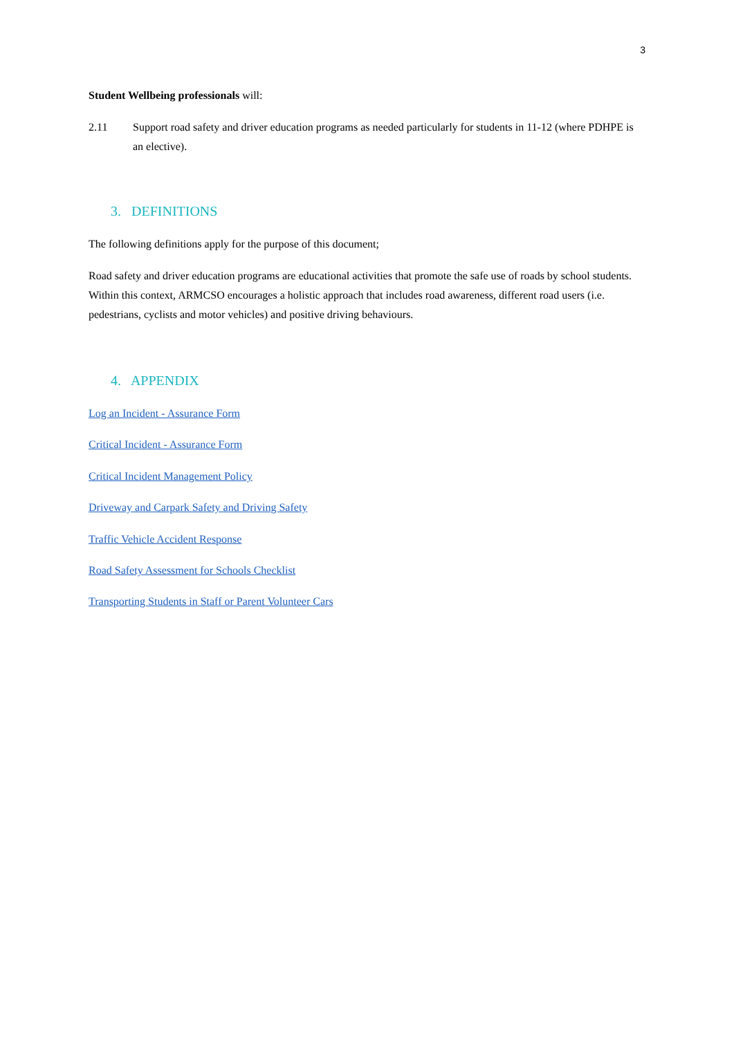3
Student Wellbeing professionals will:
2.11 Support road safety and driver education programs as needed particularly for students in 11-12 (where PDHPE is an elective).
3. DEFINITIONS
The following definitions apply for the purpose of this document;
Road safety and driver education programs are educational activities that promote the safe use of roads by school students. Within this context, ARMCSO encourages a holistic approach that includes road awareness, different road users (i.e. pedestrians, cyclists and motor vehicles) and positive driving behaviours.
4. APPENDIX
Log an Incident - Assurance Form
Critical Incident - Assurance Form
Critical Incident Management Policy
Driveway and Carpark Safety and Driving Safety
Traffic Vehicle Accident Response
Road Safety Assessment for Schools Checklist
Transporting Students in Staff or Parent Volunteer Cars